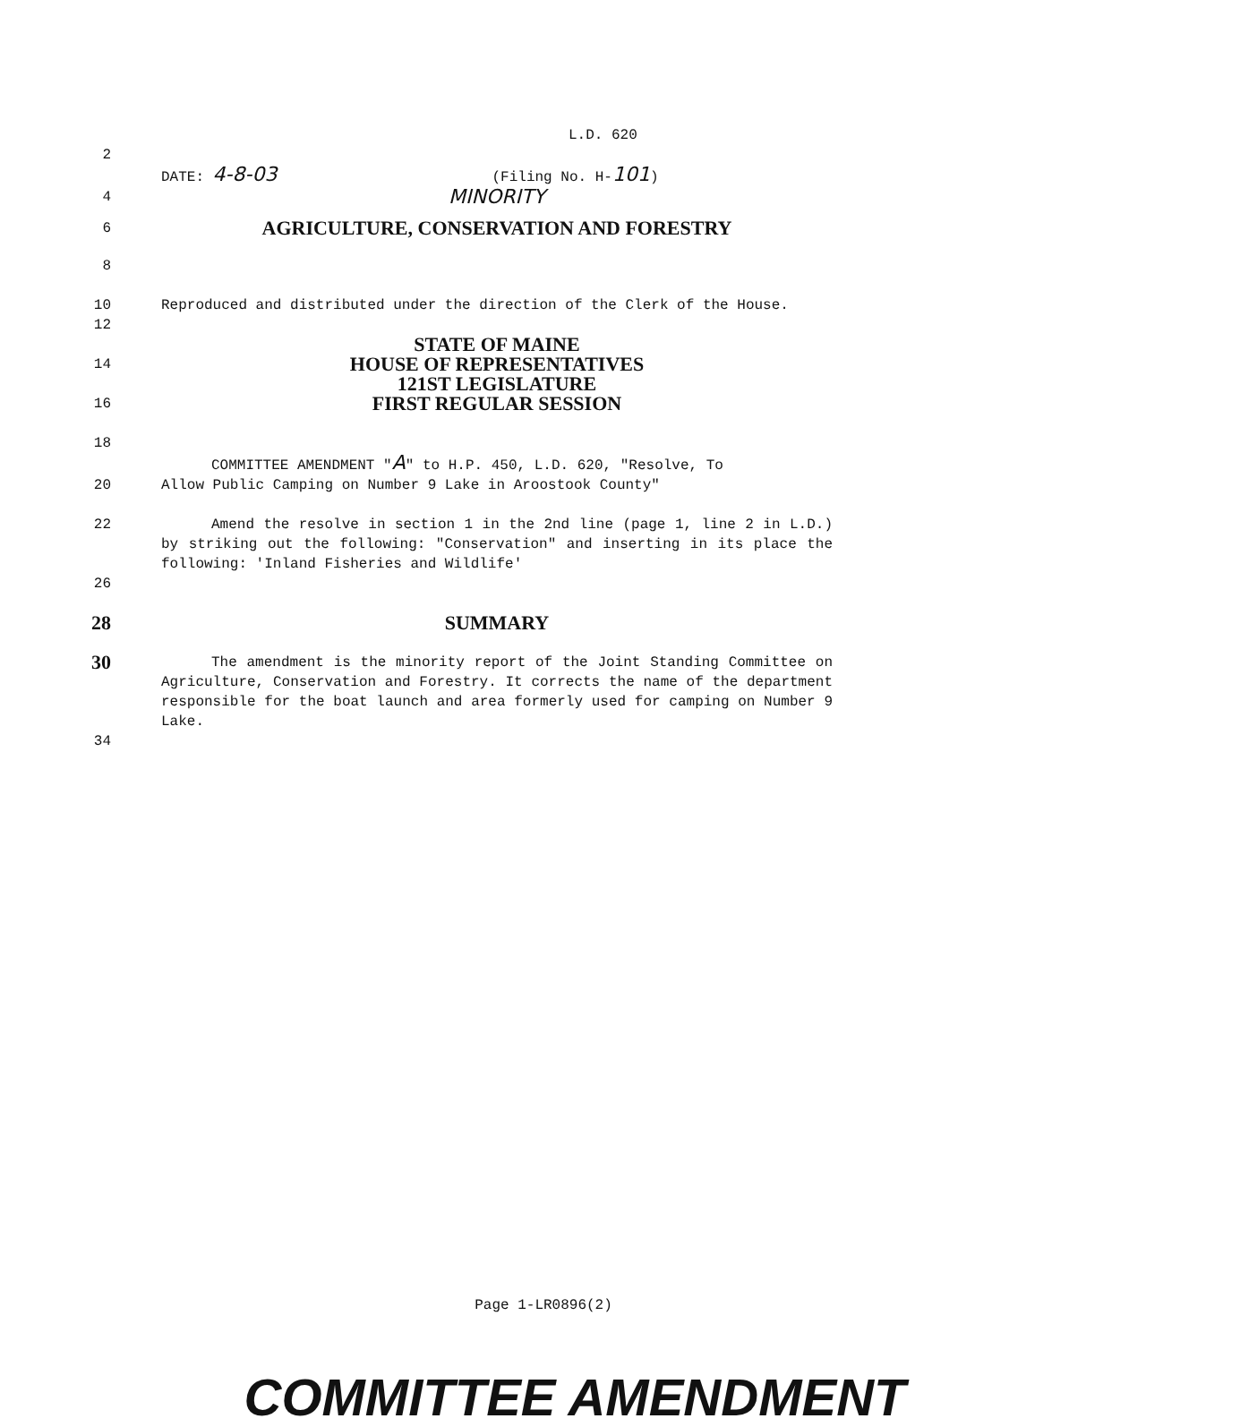L.D. 620
2
DATE: 4-8-03 (Filing No. H-101)
4
MINORITY
6
AGRICULTURE, CONSERVATION AND FORESTRY
8
10 Reproduced and distributed under the direction of the Clerk of the House.
12
STATE OF MAINE
14
HOUSE OF REPRESENTATIVES
121ST LEGISLATURE
16
FIRST REGULAR SESSION
18
COMMITTEE AMENDMENT "A" to H.P. 450, L.D. 620, "Resolve, To
20 Allow Public Camping on Number 9 Lake in Aroostook County"
22 Amend the resolve in section 1 in the 2nd line (page 1, line 2 in L.D.) by striking out the following: "Conservation" and inserting in its place the following: 'Inland Fisheries and Wildlife'
26
28 SUMMARY
30
The amendment is the minority report of the Joint Standing Committee on Agriculture, Conservation and Forestry. It corrects the name of the department responsible for the boat launch and area formerly used for camping on Number 9 Lake.
34
Page 1-LR0896(2)
COMMITTEE AMENDMENT